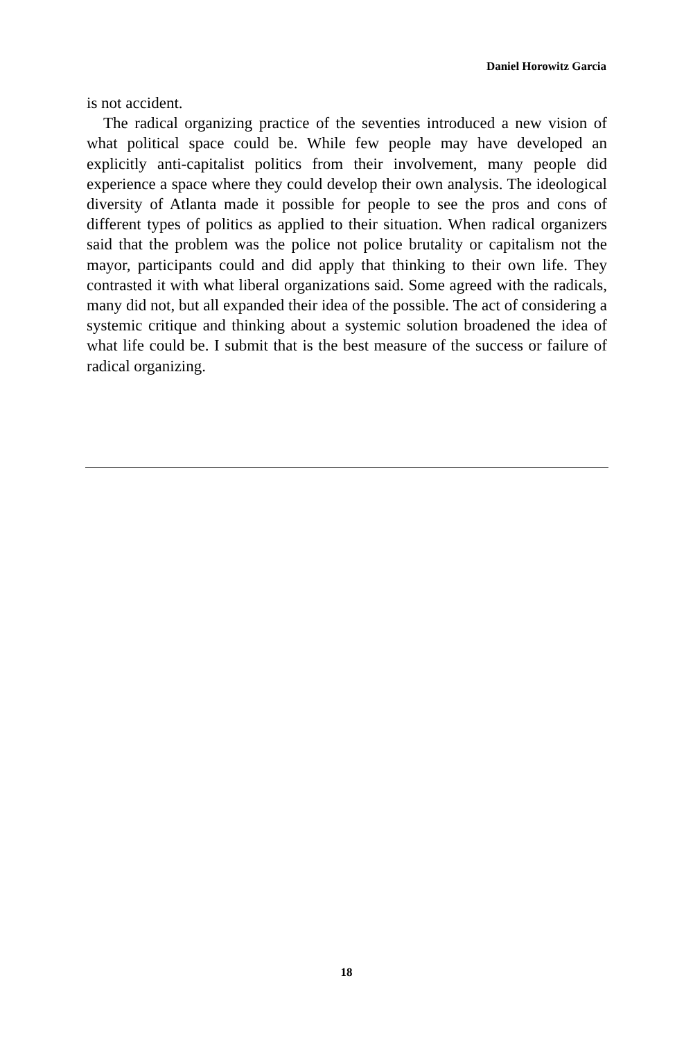Daniel Horowitz Garcia
is not accident.
The radical organizing practice of the seventies introduced a new vision of what political space could be. While few people may have developed an explicitly anti-capitalist politics from their involvement, many people did experience a space where they could develop their own analysis. The ideological diversity of Atlanta made it possible for people to see the pros and cons of different types of politics as applied to their situation. When radical organizers said that the problem was the police not police brutality or capitalism not the mayor, participants could and did apply that thinking to their own life. They contrasted it with what liberal organizations said. Some agreed with the radicals, many did not, but all expanded their idea of the possible. The act of considering a systemic critique and thinking about a systemic solution broadened the idea of what life could be. I submit that is the best measure of the success or failure of radical organizing.
18